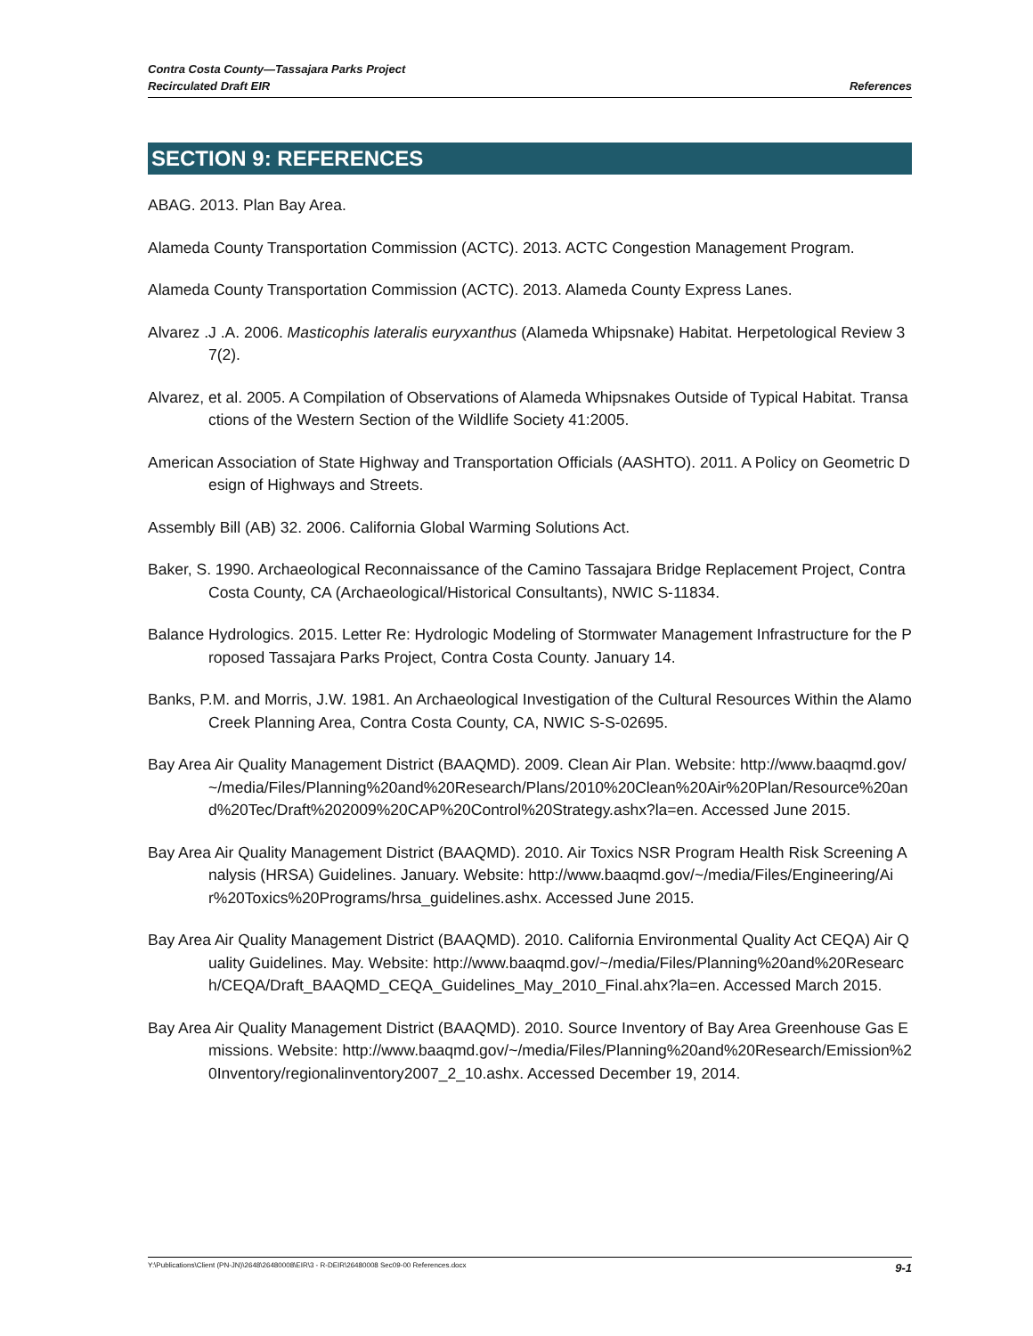Contra Costa County—Tassajara Parks Project
Recirculated Draft EIR
References
SECTION 9: REFERENCES
ABAG. 2013. Plan Bay Area.
Alameda County Transportation Commission (ACTC). 2013. ACTC Congestion Management Program.
Alameda County Transportation Commission (ACTC). 2013. Alameda County Express Lanes.
Alvarez .J .A. 2006. Masticophis lateralis euryxanthus (Alameda Whipsnake) Habitat. Herpetological Review 37(2).
Alvarez, et al. 2005. A Compilation of Observations of Alameda Whipsnakes Outside of Typical Habitat. Transactions of the Western Section of the Wildlife Society 41:2005.
American Association of State Highway and Transportation Officials (AASHTO). 2011. A Policy on Geometric Design of Highways and Streets.
Assembly Bill (AB) 32. 2006. California Global Warming Solutions Act.
Baker, S. 1990. Archaeological Reconnaissance of the Camino Tassajara Bridge Replacement Project, Contra Costa County, CA (Archaeological/Historical Consultants), NWIC S-11834.
Balance Hydrologics. 2015. Letter Re: Hydrologic Modeling of Stormwater Management Infrastructure for the Proposed Tassajara Parks Project, Contra Costa County. January 14.
Banks, P.M. and Morris, J.W. 1981. An Archaeological Investigation of the Cultural Resources Within the Alamo Creek Planning Area, Contra Costa County, CA, NWIC S-S-02695.
Bay Area Air Quality Management District (BAAQMD). 2009. Clean Air Plan. Website: http://www.baaqmd.gov/~/media/Files/Planning%20and%20Research/Plans/2010%20Clean%20Air%20Plan/Resource%20and%20Tec/Draft%202009%20CAP%20Control%20Strategy.ashx?la=en. Accessed June 2015.
Bay Area Air Quality Management District (BAAQMD). 2010. Air Toxics NSR Program Health Risk Screening Analysis (HRSA) Guidelines. January. Website: http://www.baaqmd.gov/~/media/Files/Engineering/Air%20Toxics%20Programs/hrsa_guidelines.ashx. Accessed June 2015.
Bay Area Air Quality Management District (BAAQMD). 2010. California Environmental Quality Act CEQA) Air Quality Guidelines. May. Website: http://www.baaqmd.gov/~/media/Files/Planning%20and%20Research/CEQA/Draft_BAAQMD_CEQA_Guidelines_May_2010_Final.ahx?la=en. Accessed March 2015.
Bay Area Air Quality Management District (BAAQMD). 2010. Source Inventory of Bay Area Greenhouse Gas Emissions. Website: http://www.baaqmd.gov/~/media/Files/Planning%20and%20Research/Emission%20Inventory/regionalinventory2007_2_10.ashx. Accessed December 19, 2014.
Y:\Publications\Client (PN-JN)\2648\26480008\EIR\3 - R-DEIR\26480008 Sec09-00 References.docx 9-1